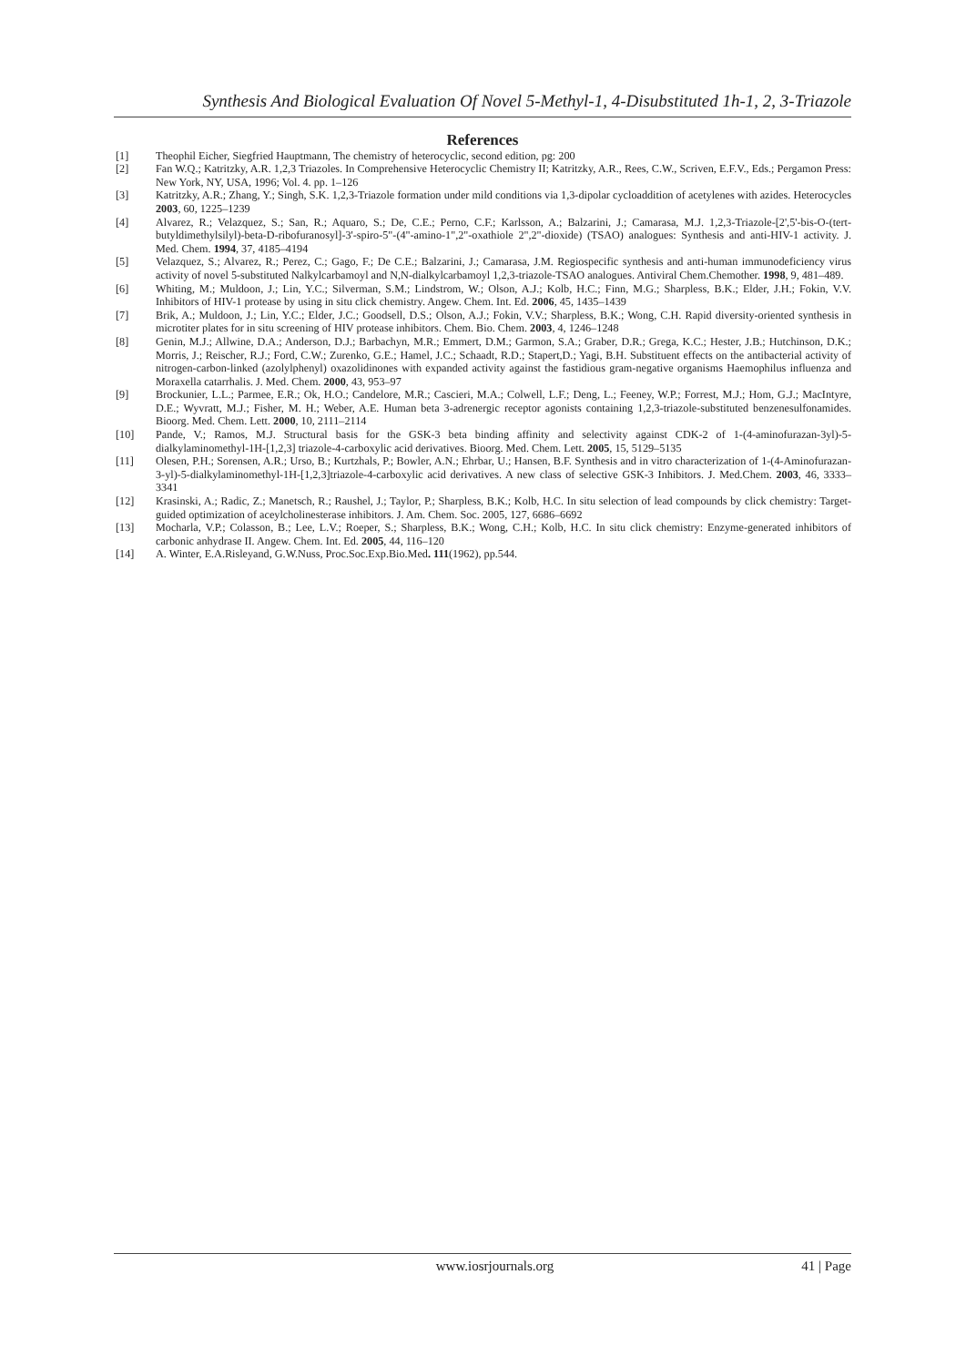Synthesis And Biological Evaluation Of Novel 5-Methyl-1, 4-Disubstituted 1h-1, 2, 3-Triazole
References
[1] Theophil Eicher, Siegfried Hauptmann, The chemistry of heterocyclic, second edition, pg: 200
[2] Fan W.Q.; Katritzky, A.R. 1,2,3 Triazoles. In Comprehensive Heterocyclic Chemistry II; Katritzky, A.R., Rees, C.W., Scriven, E.F.V., Eds.; Pergamon Press: New York, NY, USA, 1996; Vol. 4. pp. 1–126
[3] Katritzky, A.R.; Zhang, Y.; Singh, S.K. 1,2,3-Triazole formation under mild conditions via 1,3-dipolar cycloaddition of acetylenes with azides. Heterocycles 2003, 60, 1225–1239
[4] Alvarez, R.; Velazquez, S.; San, R.; Aquaro, S.; De, C.E.; Perno, C.F.; Karlsson, A.; Balzarini, J.; Camarasa, M.J. 1,2,3-Triazole-[2',5'-bis-O-(tert-butyldimethylsilyl)-beta-D-ribofuranosyl]-3'-spiro-5"-(4"-amino-1",2"-oxathiole 2",2"-dioxide) (TSAO) analogues: Synthesis and anti-HIV-1 activity. J. Med. Chem. 1994, 37, 4185–4194
[5] Velazquez, S.; Alvarez, R.; Perez, C.; Gago, F.; De C.E.; Balzarini, J.; Camarasa, J.M. Regiospecific synthesis and anti-human immunodeficiency virus activity of novel 5-substituted Nalkylcarbamoyl and N,N-dialkylcarbamoyl 1,2,3-triazole-TSAO analogues. Antiviral Chem.Chemother. 1998, 9, 481–489.
[6] Whiting, M.; Muldoon, J.; Lin, Y.C.; Silverman, S.M.; Lindstrom, W.; Olson, A.J.; Kolb, H.C.; Finn, M.G.; Sharpless, B.K.; Elder, J.H.; Fokin, V.V. Inhibitors of HIV-1 protease by using in situ click chemistry. Angew. Chem. Int. Ed. 2006, 45, 1435–1439
[7] Brik, A.; Muldoon, J.; Lin, Y.C.; Elder, J.C.; Goodsell, D.S.; Olson, A.J.; Fokin, V.V.; Sharpless, B.K.; Wong, C.H. Rapid diversity-oriented synthesis in microtiter plates for in situ screening of HIV protease inhibitors. Chem. Bio. Chem. 2003, 4, 1246–1248
[8] Genin, M.J.; Allwine, D.A.; Anderson, D.J.; Barbachyn, M.R.; Emmert, D.M.; Garmon, S.A.; Graber, D.R.; Grega, K.C.; Hester, J.B.; Hutchinson, D.K.; Morris, J.; Reischer, R.J.; Ford, C.W.; Zurenko, G.E.; Hamel, J.C.; Schaadt, R.D.; Stapert,D.; Yagi, B.H. Substituent effects on the antibacterial activity of nitrogen-carbon-linked (azolylphenyl) oxazolidinones with expanded activity against the fastidious gram-negative organisms Haemophilus influenza and Moraxella catarrhalis. J. Med. Chem. 2000, 43, 953–97
[9] Brockunier, L.L.; Parmee, E.R.; Ok, H.O.; Candelore, M.R.; Cascieri, M.A.; Colwell, L.F.; Deng, L.; Feeney, W.P.; Forrest, M.J.; Hom, G.J.; MacIntyre, D.E.; Wyvratt, M.J.; Fisher, M. H.; Weber, A.E. Human beta 3-adrenergic receptor agonists containing 1,2,3-triazole-substituted benzenesulfonamides. Bioorg. Med. Chem. Lett. 2000, 10, 2111–2114
[10] Pande, V.; Ramos, M.J. Structural basis for the GSK-3 beta binding affinity and selectivity against CDK-2 of 1-(4-aminofurazan-3yl)-5-dialkylaminomethyl-1H-[1,2,3] triazole-4-carboxylic acid derivatives. Bioorg. Med. Chem. Lett. 2005, 15, 5129–5135
[11] Olesen, P.H.; Sorensen, A.R.; Urso, B.; Kurtzhals, P.; Bowler, A.N.; Ehrbar, U.; Hansen, B.F. Synthesis and in vitro characterization of 1-(4-Aminofurazan-3-yl)-5-dialkylaminomethyl-1H-[1,2,3]triazole-4-carboxylic acid derivatives. A new class of selective GSK-3 Inhibitors. J. Med.Chem. 2003, 46, 3333–3341
[12] Krasinski, A.; Radic, Z.; Manetsch, R.; Raushel, J.; Taylor, P.; Sharpless, B.K.; Kolb, H.C. In situ selection of lead compounds by click chemistry: Target-guided optimization of aceylcholinesterase inhibitors. J. Am. Chem. Soc. 2005, 127, 6686–6692
[13] Mocharla, V.P.; Colasson, B.; Lee, L.V.; Roeper, S.; Sharpless, B.K.; Wong, C.H.; Kolb, H.C. In situ click chemistry: Enzyme-generated inhibitors of carbonic anhydrase II. Angew. Chem. Int. Ed. 2005, 44, 116–120
[14] A. Winter, E.A.Risleyand, G.W.Nuss, Proc.Soc.Exp.Bio.Med. 111(1962), pp.544.
www.iosrjournals.org 41 | Page